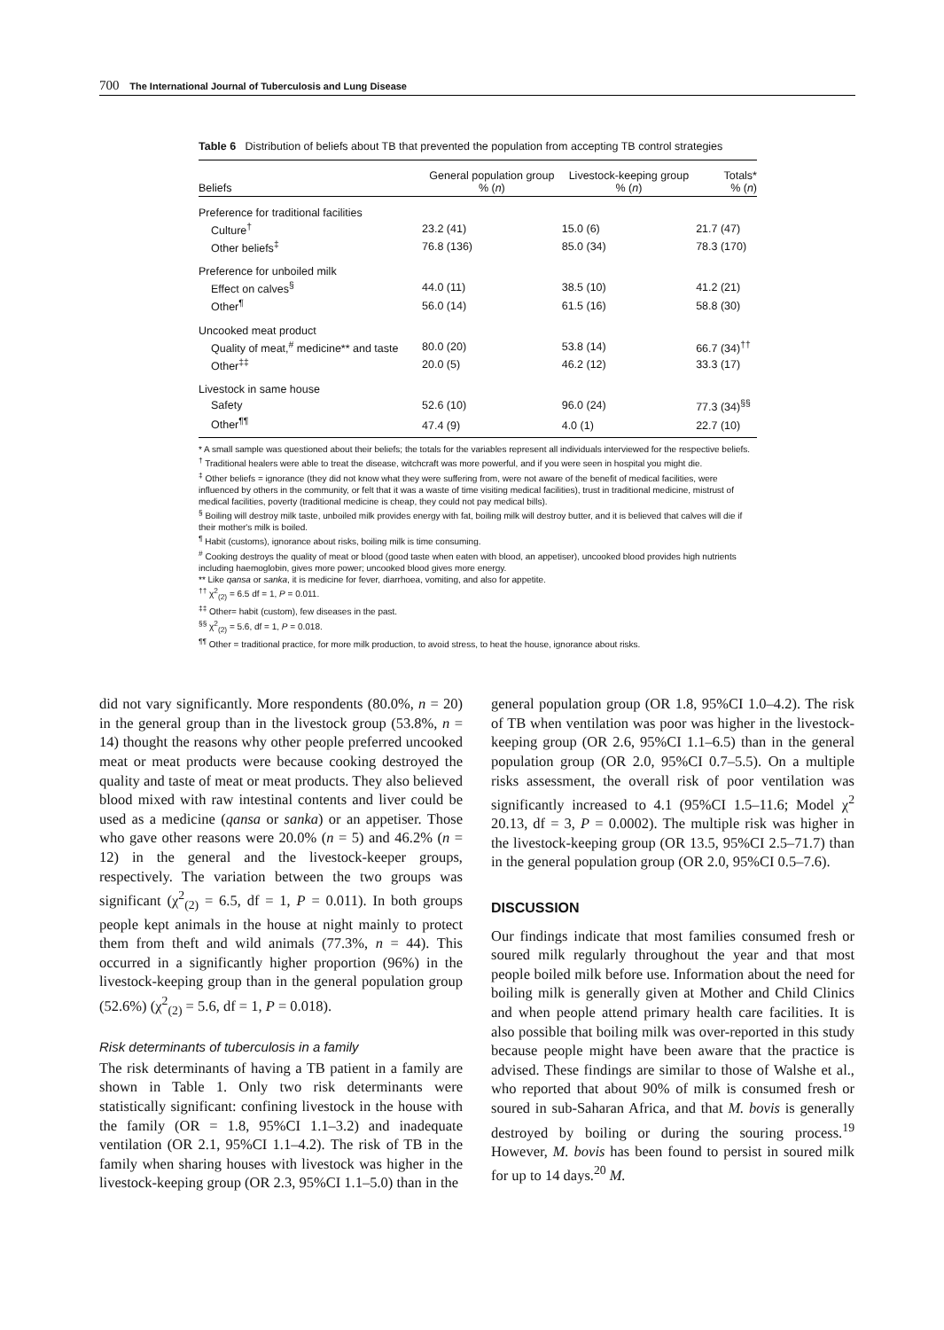700 The International Journal of Tuberculosis and Lung Disease
Table 6 Distribution of beliefs about TB that prevented the population from accepting TB control strategies
| Beliefs | General population group % ( n ) | Livestock-keeping group % ( n ) | Totals* % ( n ) |
| --- | --- | --- | --- |
| Preference for traditional facilities | | | |
| Culture<sup>†</sup> | 23.2 (41) | 15.0 (6) | 21.7 (47) |
| Other beliefs<sup>‡</sup> | 76.8 (136) | 85.0 (34) | 78.3 (170) |
| Preference for unboiled milk | | | |
| Effect on calves<sup>§</sup> | 44.0 (11) | 38.5 (10) | 41.2 (21) |
| Other<sup>¶</sup> | 56.0 (14) | 61.5 (16) | 58.8 (30) |
| Uncooked meat product | | | |
| Quality of meat,<sup>#</sup> medicine** and taste | 80.0 (20) | 53.8 (14) | 66.7 (34)<sup>††</sup> |
| Other<sup>‡‡</sup> | 20.0 (5) | 46.2 (12) | 33.3 (17) |
| Livestock in same house | | | |
| Safety | 52.6 (10) | 96.0 (24) | 77.3 (34)<sup>§§</sup> |
| Other<sup>¶¶</sup> | 47.4 (9) | 4.0 (1) | 22.7 (10) |
* A small sample was questioned about their beliefs; the totals for the variables represent all individuals interviewed for the respective beliefs.
<sup>†</sup> Traditional healers were able to treat the disease, witchcraft was more powerful, and if you were seen in hospital you might die.
<sup>‡</sup> Other beliefs = ignorance (they did not know what they were suffering from, were not aware of the benefit of medical facilities, were influenced by others in the community, or felt that it was a waste of time visiting medical facilities), trust in traditional medicine, mistrust of medical facilities, poverty (traditional medicine is cheap, they could not pay medical bills).
<sup>§</sup> Boiling will destroy milk taste, unboiled milk provides energy with fat, boiling milk will destroy butter, and it is believed that calves will die if their mother's milk is boiled.
<sup>¶</sup> Habit (customs), ignorance about risks, boiling milk is time consuming.
<sup>#</sup> Cooking destroys the quality of meat or blood (good taste when eaten with blood, an appetiser), uncooked blood provides high nutrients including haemoglobin, gives more power; uncooked blood gives more energy.
** Like qansa or sanka, it is medicine for fever, diarrhoea, vomiting, and also for appetite.
<sup>††</sup> χ<sup>2</sup><sub>(2)</sub> = 6.5 df = 1, P = 0.011.
<sup>‡‡</sup> Other= habit (custom), few diseases in the past.
<sup>§§</sup> χ<sup>2</sup><sub>(2)</sub> = 5.6, df = 1, P = 0.018.
<sup>¶¶</sup> Other = traditional practice, for more milk production, to avoid stress, to heat the house, ignorance about risks.
did not vary significantly. More respondents (80.0%, n = 20) in the general group than in the livestock group (53.8%, n = 14) thought the reasons why other people preferred uncooked meat or meat products were because cooking destroyed the quality and taste of meat or meat products. They also believed blood mixed with raw intestinal contents and liver could be used as a medicine (qansa or sanka) or an appetiser. Those who gave other reasons were 20.0% (n = 5) and 46.2% (n = 12) in the general and the livestock-keeper groups, respectively. The variation between the two groups was significant (χ<sup>2</sup><sub>(2)</sub> = 6.5, df = 1, P = 0.011). In both groups people kept animals in the house at night mainly to protect them from theft and wild animals (77.3%, n = 44). This occurred in a significantly higher proportion (96%) in the livestock-keeping group than in the general population group (52.6%) (χ<sup>2</sup><sub>(2)</sub> = 5.6, df = 1, P = 0.018).
Risk determinants of tuberculosis in a family
The risk determinants of having a TB patient in a family are shown in Table 1. Only two risk determinants were statistically significant: confining livestock in the house with the family (OR = 1.8, 95%CI 1.1–3.2) and inadequate ventilation (OR 2.1, 95%CI 1.1–4.2). The risk of TB in the family when sharing houses with livestock was higher in the livestock-keeping group (OR 2.3, 95%CI 1.1–5.0) than in the
general population group (OR 1.8, 95%CI 1.0–4.2). The risk of TB when ventilation was poor was higher in the livestock-keeping group (OR 2.6, 95%CI 1.1–6.5) than in the general population group (OR 2.0, 95%CI 0.7–5.5). On a multiple risks assessment, the overall risk of poor ventilation was significantly increased to 4.1 (95%CI 1.5–11.6; Model χ<sup>2</sup> 20.13, df = 3, P = 0.0002). The multiple risk was higher in the livestock-keeping group (OR 13.5, 95%CI 2.5–71.7) than in the general population group (OR 2.0, 95%CI 0.5–7.6).
DISCUSSION
Our findings indicate that most families consumed fresh or soured milk regularly throughout the year and that most people boiled milk before use. Information about the need for boiling milk is generally given at Mother and Child Clinics and when people attend primary health care facilities. It is also possible that boiling milk was over-reported in this study because people might have been aware that the practice is advised. These findings are similar to those of Walshe et al., who reported that about 90% of milk is consumed fresh or soured in sub-Saharan Africa, and that M. bovis is generally destroyed by boiling or during the souring process.<sup>19</sup> However, M. bovis has been found to persist in soured milk for up to 14 days.<sup>20</sup> M.